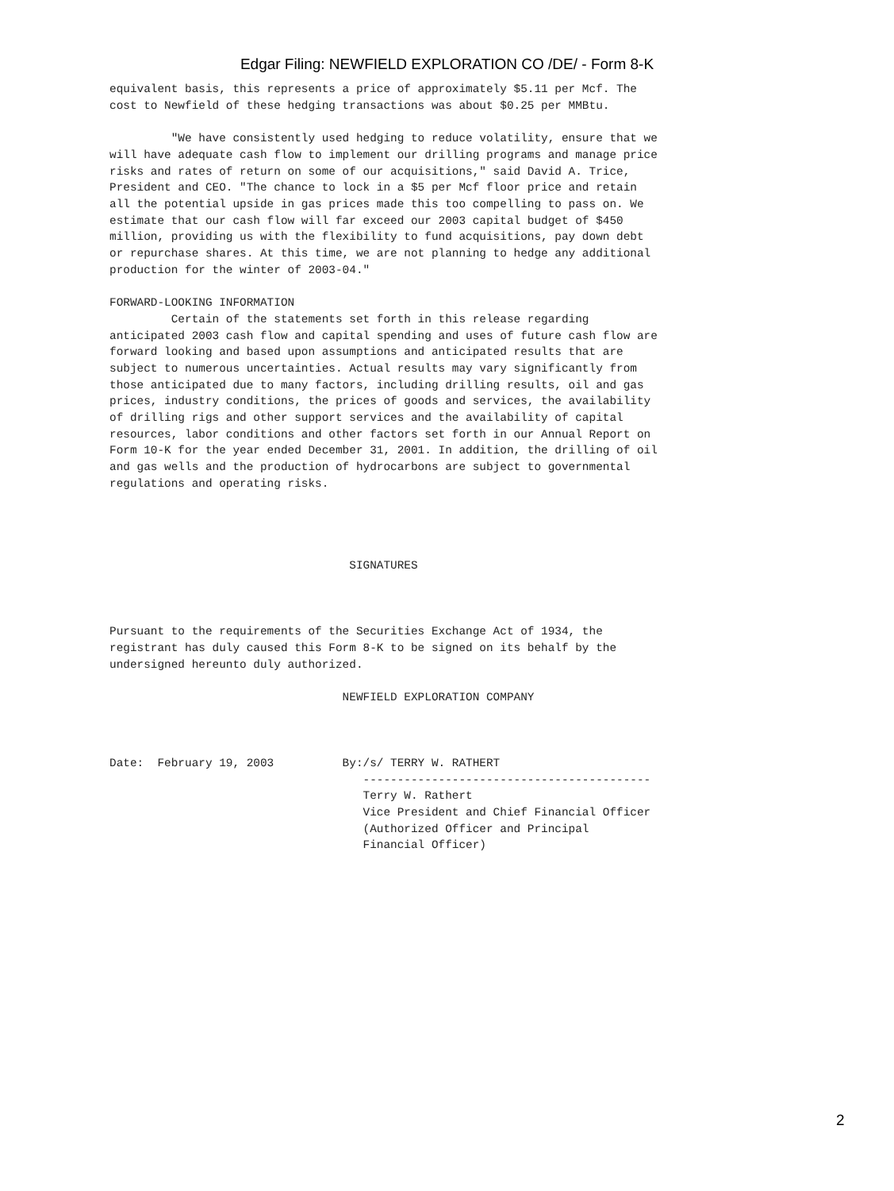Edgar Filing: NEWFIELD EXPLORATION CO /DE/ - Form 8-K
equivalent basis, this represents a price of approximately $5.11 per Mcf. The
cost to Newfield of these hedging transactions was about $0.25 per MMBtu.

         "We have consistently used hedging to reduce volatility, ensure that we
will have adequate cash flow to implement our drilling programs and manage price
risks and rates of return on some of our acquisitions," said David A. Trice,
President and CEO. "The chance to lock in a $5 per Mcf floor price and retain
all the potential upside in gas prices made this too compelling to pass on. We
estimate that our cash flow will far exceed our 2003 capital budget of $450
million, providing us with the flexibility to fund acquisitions, pay down debt
or repurchase shares. At this time, we are not planning to hedge any additional
production for the winter of 2003-04."

FORWARD-LOOKING INFORMATION
         Certain of the statements set forth in this release regarding
anticipated 2003 cash flow and capital spending and uses of future cash flow are
forward looking and based upon assumptions and anticipated results that are
subject to numerous uncertainties. Actual results may vary significantly from
those anticipated due to many factors, including drilling results, oil and gas
prices, industry conditions, the prices of goods and services, the availability
of drilling rigs and other support services and the availability of capital
resources, labor conditions and other factors set forth in our Annual Report on
Form 10-K for the year ended December 31, 2001. In addition, the drilling of oil
and gas wells and the production of hydrocarbons are subject to governmental
regulations and operating risks.




                                   SIGNATURES



Pursuant to the requirements of the Securities Exchange Act of 1934, the
registrant has duly caused this Form 8-K to be signed on its behalf by the
undersigned hereunto duly authorized.

                                  NEWFIELD EXPLORATION COMPANY



Date:  February 19, 2003          By:/s/ TERRY W. RATHERT
                                     ------------------------------------------
                                     Terry W. Rathert
                                     Vice President and Chief Financial Officer
                                     (Authorized Officer and Principal
                                     Financial Officer)
2